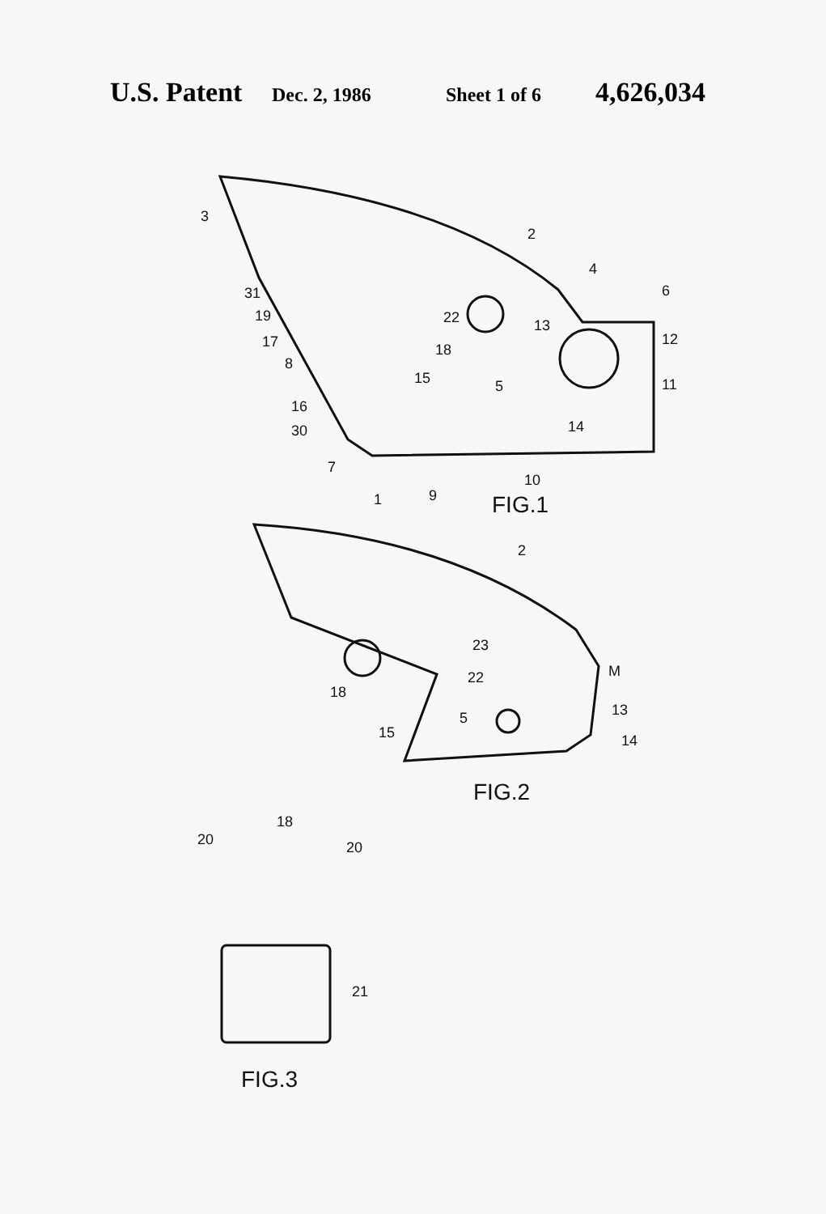U.S. Patent Dec. 2, 1986 Sheet 1 of 6 4,626,034
3
2
31
19
17
8
16
30
7
1
9
10
4
6
22
18
13
12
15
5
11
14
FIG.1
2
23
22
18
M
13
15
5
14
FIG.2
18
20
20
21
FIG.3